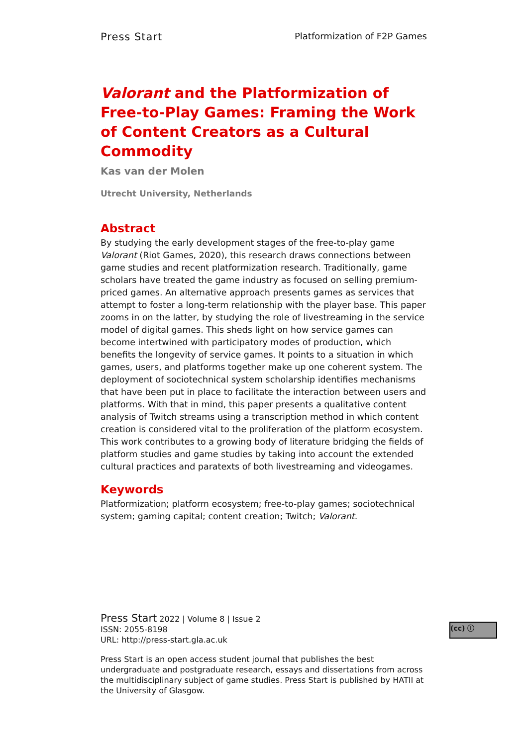Press Start Platformization of F2P Games
Valorant and the Platformization of Free-to-Play Games: Framing the Work of Content Creators as a Cultural Commodity
Kas van der Molen
Utrecht University, Netherlands
Abstract
By studying the early development stages of the free-to-play game Valorant (Riot Games, 2020), this research draws connections between game studies and recent platformization research. Traditionally, game scholars have treated the game industry as focused on selling premium-priced games. An alternative approach presents games as services that attempt to foster a long-term relationship with the player base. This paper zooms in on the latter, by studying the role of livestreaming in the service model of digital games. This sheds light on how service games can become intertwined with participatory modes of production, which benefits the longevity of service games. It points to a situation in which games, users, and platforms together make up one coherent system. The deployment of sociotechnical system scholarship identifies mechanisms that have been put in place to facilitate the interaction between users and platforms. With that in mind, this paper presents a qualitative content analysis of Twitch streams using a transcription method in which content creation is considered vital to the proliferation of the platform ecosystem. This work contributes to a growing body of literature bridging the fields of platform studies and game studies by taking into account the extended cultural practices and paratexts of both livestreaming and videogames.
Keywords
Platformization; platform ecosystem; free-to-play games; sociotechnical system; gaming capital; content creation; Twitch; Valorant.
Press Start 2022 | Volume 8 | Issue 2
ISSN: 2055-8198
URL: http://press-start.gla.ac.uk
Press Start is an open access student journal that publishes the best undergraduate and postgraduate research, essays and dissertations from across the multidisciplinary subject of game studies. Press Start is published by HATII at the University of Glasgow.
(cc) ⓘ